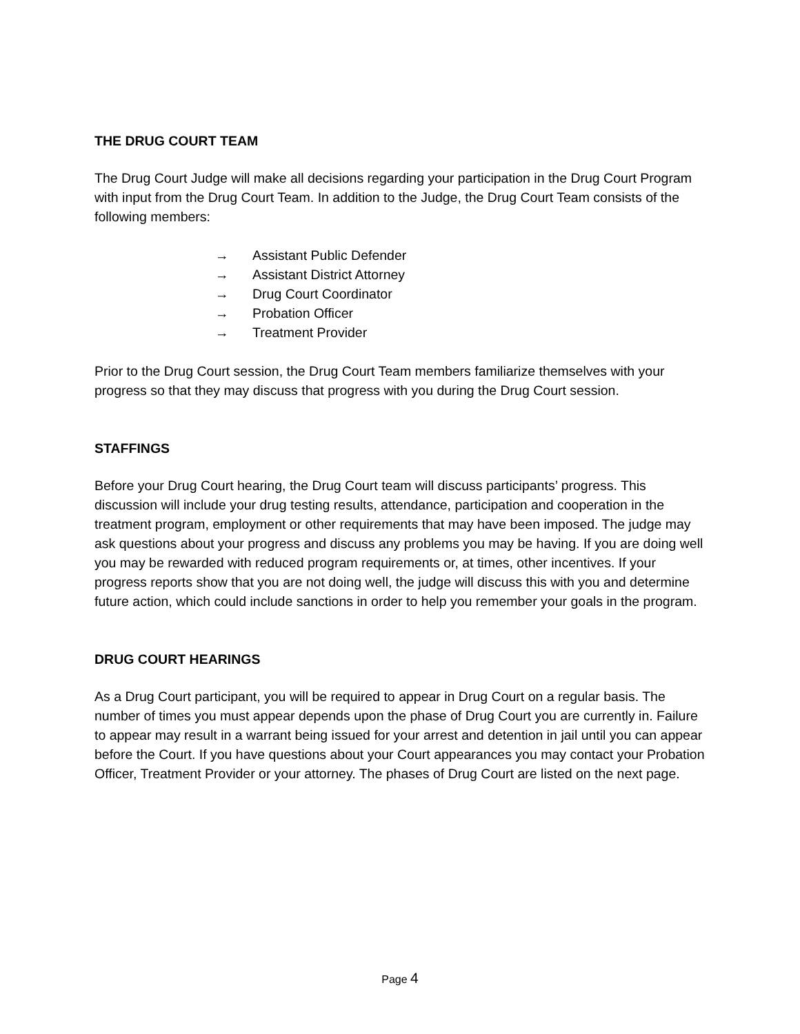THE DRUG COURT TEAM
The Drug Court Judge will make all decisions regarding your participation in the Drug Court Program with input from the Drug Court Team. In addition to the Judge, the Drug Court Team consists of the following members:
→ Assistant Public Defender
→ Assistant District Attorney
→ Drug Court Coordinator
→ Probation Officer
→ Treatment Provider
Prior to the Drug Court session, the Drug Court Team members familiarize themselves with your progress so that they may discuss that progress with you during the Drug Court session.
STAFFINGS
Before your Drug Court hearing, the Drug Court team will discuss participants’ progress. This discussion will include your drug testing results, attendance, participation and cooperation in the treatment program, employment or other requirements that may have been imposed. The judge may ask questions about your progress and discuss any problems you may be having. If you are doing well you may be rewarded with reduced program requirements or, at times, other incentives. If your progress reports show that you are not doing well, the judge will discuss this with you and determine future action, which could include sanctions in order to help you remember your goals in the program.
DRUG COURT HEARINGS
As a Drug Court participant, you will be required to appear in Drug Court on a regular basis. The number of times you must appear depends upon the phase of Drug Court you are currently in. Failure to appear may result in a warrant being issued for your arrest and detention in jail until you can appear before the Court. If you have questions about your Court appearances you may contact your Probation Officer, Treatment Provider or your attorney. The phases of Drug Court are listed on the next page.
Page 4